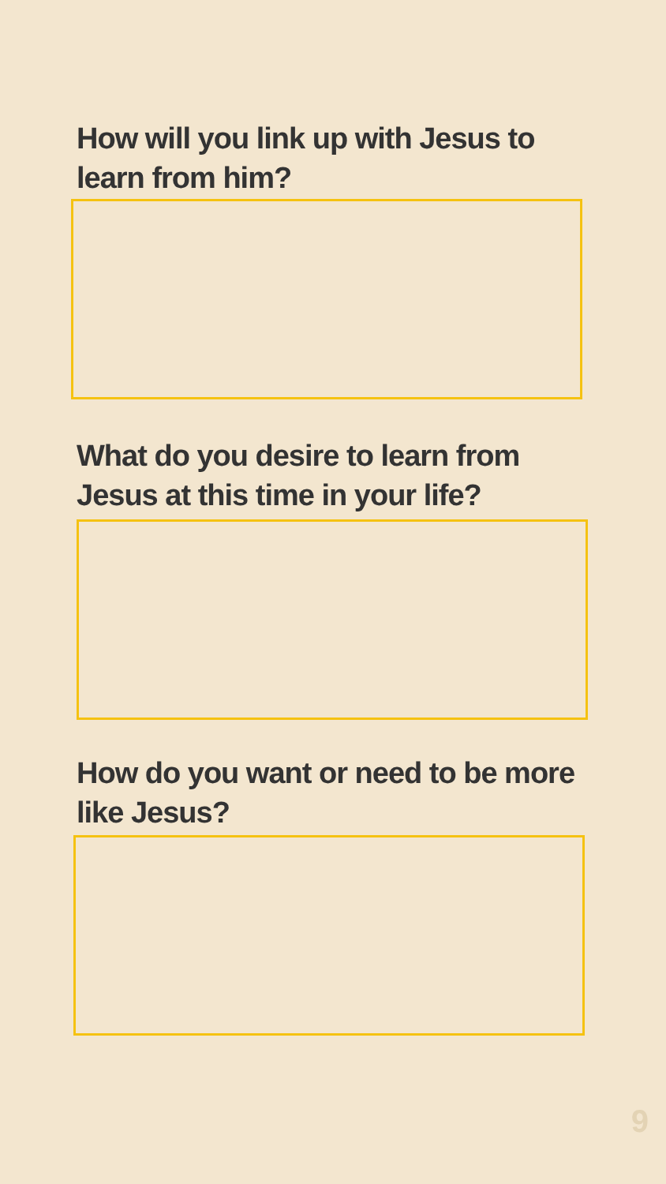How will you link up with Jesus to learn from him?
What do you desire to learn from Jesus at this time in your life?
How do you want or need to be more like Jesus?
9